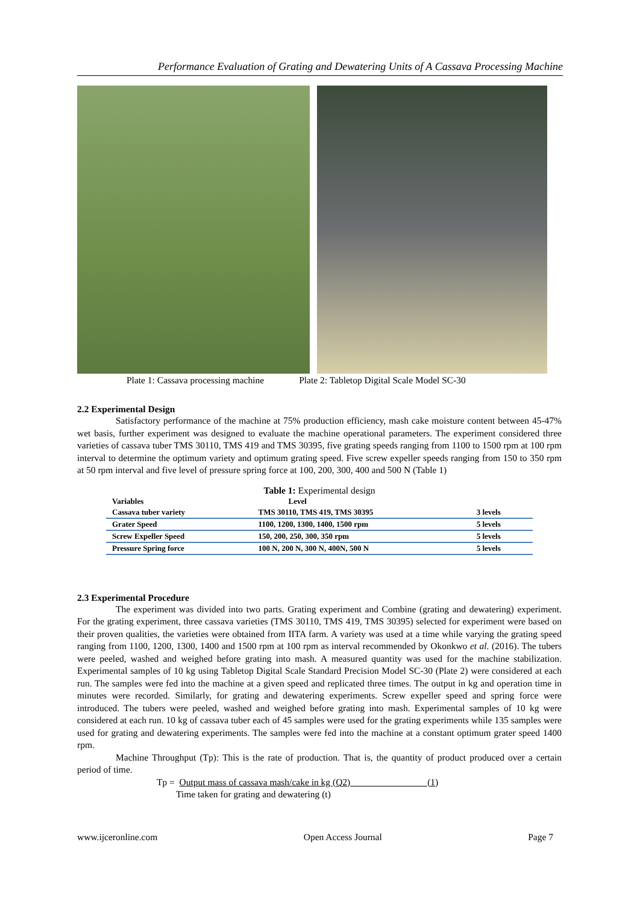Performance Evaluation of Grating and Dewatering Units of A Cassava Processing Machine
Plate 1: Cassava processing machine Plate 2: Tabletop Digital Scale Model SC-30
2.2 Experimental Design
Satisfactory performance of the machine at 75% production efficiency, mash cake moisture content between 45-47% wet basis, further experiment was designed to evaluate the machine operational parameters. The experiment considered three varieties of cassava tuber TMS 30110, TMS 419 and TMS 30395, five grating speeds ranging from 1100 to 1500 rpm at 100 rpm interval to determine the optimum variety and optimum grating speed. Five screw expeller speeds ranging from 150 to 350 rpm at 50 rpm interval and five level of pressure spring force at 100, 200, 300, 400 and 500 N (Table 1)
Table 1: Experimental design
| Variables | Level | |
| --- | --- | --- |
| Cassava tuber variety | TMS 30110, TMS 419, TMS 30395 | 3 levels |
| Grater Speed | 1100, 1200, 1300, 1400, 1500 rpm | 5 levels |
| Screw Expeller Speed | 150, 200, 250, 300, 350 rpm | 5 levels |
| Pressure Spring force | 100 N, 200 N, 300 N, 400N, 500 N | 5 levels |
2.3 Experimental Procedure
The experiment was divided into two parts. Grating experiment and Combine (grating and dewatering) experiment. For the grating experiment, three cassava varieties (TMS 30110, TMS 419, TMS 30395) selected for experiment were based on their proven qualities, the varieties were obtained from IITA farm. A variety was used at a time while varying the grating speed ranging from 1100, 1200, 1300, 1400 and 1500 rpm at 100 rpm as interval recommended by Okonkwo et al. (2016). The tubers were peeled, washed and weighed before grating into mash. A measured quantity was used for the machine stabilization. Experimental samples of 10 kg using Tabletop Digital Scale Standard Precision Model SC-30 (Plate 2) were considered at each run. The samples were fed into the machine at a given speed and replicated three times. The output in kg and operation time in minutes were recorded. Similarly, for grating and dewatering experiments. Screw expeller speed and spring force were introduced. The tubers were peeled, washed and weighed before grating into mash. Experimental samples of 10 kg were considered at each run. 10 kg of cassava tuber each of 45 samples were used for the grating experiments while 135 samples were used for grating and dewatering experiments. The samples were fed into the machine at a constant optimum grater speed 1400 rpm.
Machine Throughput (Tp): This is the rate of production. That is, the quantity of product produced over a certain period of time.
Tp = Output mass of cassava mash/cake in kg (Q2) (1)
Time taken for grating and dewatering (t)
www.ijceronline.com Open Access Journal Page 7